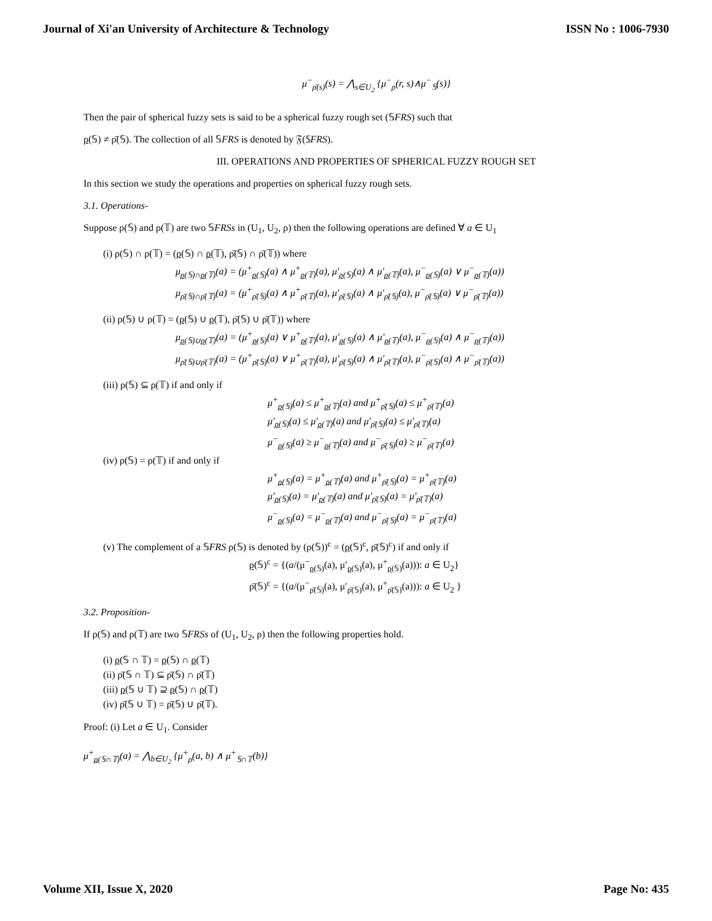Journal of Xi'an University of Architecture & Technology ISSN No : 1006-7930
μ<sup>−</sup><sub>ρ̄(s)</sub>(s) = ⋀<sub>s∈U<sub>2</sub></sub> {μ<sup>−</sup><sub>ρ</sub>(r, s)∧μ<sup>−</sup><sub>𝕊</sub>(s)}
Then the pair of spherical fuzzy sets is said to be a spherical fuzzy rough set (𝕊FRS) such that
ρ(𝕊) ≠ ρ̄(𝕊). The collection of all 𝕊FRS is denoted by 𝔉(𝕊FRS).
III. OPERATIONS AND PROPERTIES OF SPHERICAL FUZZY ROUGH SET
In this section we study the operations and properties on spherical fuzzy rough sets.
3.1. Operations-
Suppose ρ(𝕊) and ρ(𝕋) are two 𝕊FRSs in (U<sub>1</sub>, U<sub>2</sub>, ρ) then the following operations are defined ∀ a ∈ U<sub>1</sub>
(i) ρ(𝕊) ∩ ρ(𝕋) = (ρ(𝕊) ∩ ρ(𝕋), ρ̄(𝕊) ∩ ρ̄(𝕋)) where
μ<sub>ρ(𝕊)∩ρ(𝕋)</sub>(a) = (μ<sup>+</sup><sub>ρ(𝕊)</sub>(a) ∧ μ<sup>+</sup><sub>ρ(𝕋)</sub>(a), μ′<sub>ρ(𝕊)</sub>(a) ∧ μ′<sub>ρ(𝕋)</sub>(a), μ<sup>−</sup><sub>ρ(𝕊)</sub>(a) ∨ μ<sup>−</sup><sub>ρ(𝕋)</sub>(a))
μ<sub>ρ̄(𝕊)∩ρ̄(𝕋)</sub>(a) = (μ<sup>+</sup><sub>ρ̄(𝕊)</sub>(a) ∧ μ<sup>+</sup><sub>ρ̄(𝕋)</sub>(a), μ′<sub>ρ̄(𝕊)</sub>(a) ∧ μ′<sub>ρ̄(𝕊)</sub>(a), μ<sup>−</sup><sub>ρ̄(𝕊)</sub>(a) ∨ μ<sup>−</sup><sub>ρ̄(𝕋)</sub>(a))
(ii) ρ(𝕊) ∪ ρ(𝕋) = (ρ(𝕊) ∪ ρ(𝕋), ρ̄(𝕊) ∪ ρ̄(𝕋)) where
μ<sub>ρ(𝕊)∪ρ(𝕋)</sub>(a) = (μ<sup>+</sup><sub>ρ(𝕊)</sub>(a) ∨ μ<sup>+</sup><sub>ρ(𝕋)</sub>(a), μ′<sub>ρ(𝕊)</sub>(a) ∧ μ′<sub>ρ(𝕋)</sub>(a), μ<sup>−</sup><sub>ρ(𝕊)</sub>(a) ∧ μ<sup>−</sup><sub>ρ(𝕋)</sub>(a))
μ<sub>ρ̄(𝕊)∪ρ̄(𝕋)</sub>(a) = (μ<sup>+</sup><sub>ρ̄(𝕊)</sub>(a) ∨ μ<sup>+</sup><sub>ρ̄(𝕋)</sub>(a), μ′<sub>ρ̄(𝕊)</sub>(a) ∧ μ′<sub>ρ̄(𝕋)</sub>(a), μ<sup>−</sup><sub>ρ̄(𝕊)</sub>(a) ∧ μ<sup>−</sup><sub>ρ̄(𝕋)</sub>(a))
(iii) ρ(𝕊) ⊆ ρ(𝕋) if and only if
μ<sup>+</sup><sub>ρ(𝕊)</sub>(a) ≤ μ<sup>+</sup><sub>ρ(𝕋)</sub>(a) and μ<sup>+</sup><sub>ρ̄(𝕊)</sub>(a) ≤ μ<sup>+</sup><sub>ρ̄(𝕋)</sub>(a)
μ′<sub>ρ(𝕊)</sub>(a) ≤ μ′<sub>ρ(𝕋)</sub>(a) and μ′<sub>ρ̄(𝕊)</sub>(a) ≤ μ′<sub>ρ̄(𝕋)</sub>(a)
μ<sup>−</sup><sub>ρ(𝕊)</sub>(a) ≥ μ<sup>−</sup><sub>ρ(𝕋)</sub>(a) and μ<sup>−</sup><sub>ρ̄(𝕊)</sub>(a) ≥ μ<sup>−</sup><sub>ρ̄(𝕋)</sub>(a)
(iv) ρ(𝕊) = ρ(𝕋) if and only if
μ<sup>+</sup><sub>ρ(𝕊)</sub>(a) = μ<sup>+</sup><sub>ρ(𝕋)</sub>(a) and μ<sup>+</sup><sub>ρ̄(𝕊)</sub>(a) = μ<sup>+</sup><sub>ρ̄(𝕋)</sub>(a)
μ′<sub>ρ(𝕊)</sub>(a) = μ′<sub>ρ(𝕋)</sub>(a) and μ′<sub>ρ̄(𝕊)</sub>(a) = μ′<sub>ρ̄(𝕋)</sub>(a)
μ<sup>−</sup><sub>ρ(𝕊)</sub>(a) = μ<sup>−</sup><sub>ρ(𝕋)</sub>(a) and μ<sup>−</sup><sub>ρ̄(𝕊)</sub>(a) = μ<sup>−</sup><sub>ρ̄(𝕋)</sub>(a)
(v) The complement of a 𝕊FRS ρ(𝕊) is denoted by (ρ(𝕊))<sup>c</sup> = (ρ(𝕊)<sup>c</sup>, ρ̄(𝕊)<sup>c</sup>) if and only if
ρ(𝕊)<sup>c</sup> = {(a/(μ<sup>−</sup><sub>ρ(𝕊)</sub>(a), μ′<sub>ρ(𝕊)</sub>(a), μ<sup>+</sup><sub>ρ(𝕊)</sub>(a))): a ∈ U<sub>2</sub>}
ρ̄(𝕊)<sup>c</sup> = {(a/(μ<sup>−</sup><sub>ρ̄(𝕊)</sub>(a), μ′<sub>ρ̄(𝕊)</sub>(a), μ<sup>+</sup><sub>ρ̄(𝕊)</sub>(a))): a ∈ U<sub>2</sub> }
3.2. Proposition-
If ρ(𝕊) and ρ(𝕋) are two 𝕊FRSs of (U<sub>1</sub>, U<sub>2</sub>, ρ) then the following properties hold.
(i) ρ(𝕊 ∩ 𝕋) = ρ(𝕊) ∩ ρ(𝕋)
(ii) ρ̄(𝕊 ∩ 𝕋) ⊆ ρ̄(𝕊) ∩ ρ̄(𝕋)
(iii) ρ(𝕊 ∪ 𝕋) ⊇ ρ(𝕊) ∩ ρ(𝕋)
(iv) ρ̄(𝕊 ∪ 𝕋) = ρ̄(𝕊) ∪ ρ̄(𝕋).
Proof: (i) Let a ∈ U<sub>1</sub>. Consider
μ<sup>+</sup><sub>ρ(𝕊∩𝕋)</sub>(a) = ⋀<sub>b∈U<sub>2</sub></sub> {μ<sup>+</sup><sub>ρ</sub>(a, b) ∧ μ<sup>+</sup><sub>𝕊∩𝕋</sub>(b)}
Volume XII, Issue X, 2020 Page No: 435